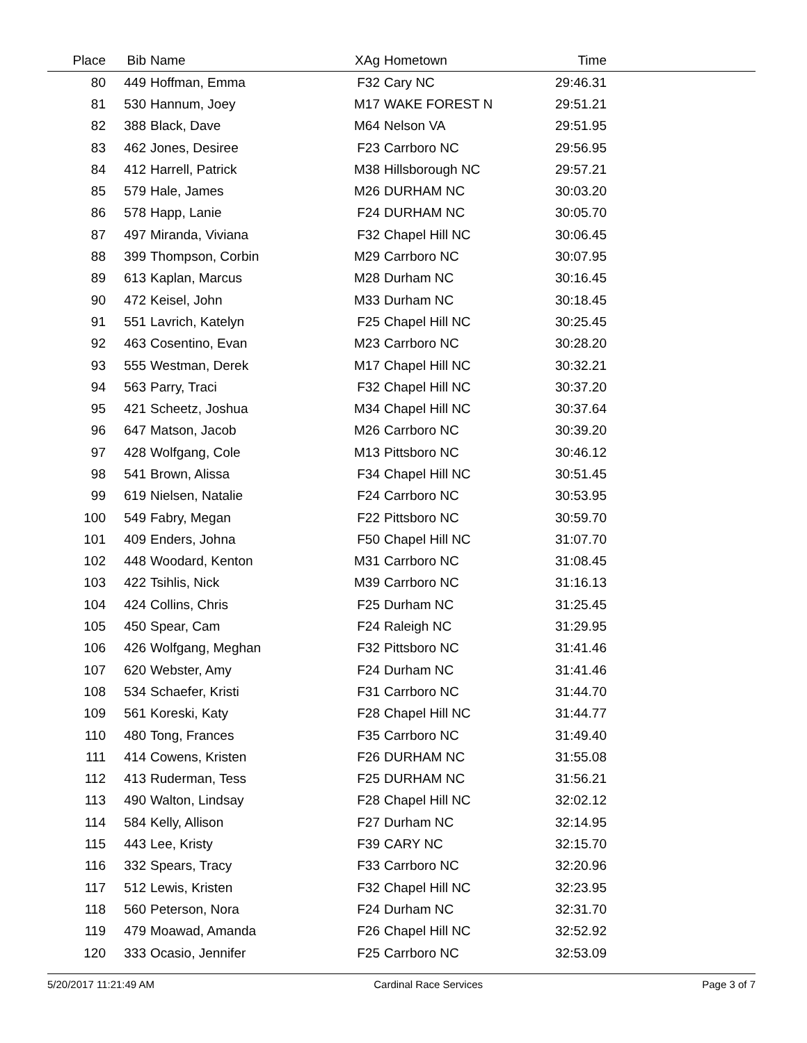| Place | Bib | Name | XAg | Hometown | Time | |
| --- | --- | --- | --- | --- | --- | --- |
| 80 | 449 | Hoffman, Emma | F32 | Cary NC | 29:46.31 | |
| 81 | 530 | Hannum, Joey | M17 | WAKE FOREST N | 29:51.21 | |
| 82 | 388 | Black, Dave | M64 | Nelson VA | 29:51.95 | |
| 83 | 462 | Jones, Desiree | F23 | Carrboro NC | 29:56.95 | |
| 84 | 412 | Harrell, Patrick | M38 | Hillsborough NC | 29:57.21 | |
| 85 | 579 | Hale, James | M26 | DURHAM NC | 30:03.20 | |
| 86 | 578 | Happ, Lanie | F24 | DURHAM NC | 30:05.70 | |
| 87 | 497 | Miranda, Viviana | F32 | Chapel Hill NC | 30:06.45 | |
| 88 | 399 | Thompson, Corbin | M29 | Carrboro NC | 30:07.95 | |
| 89 | 613 | Kaplan, Marcus | M28 | Durham NC | 30:16.45 | |
| 90 | 472 | Keisel, John | M33 | Durham NC | 30:18.45 | |
| 91 | 551 | Lavrich, Katelyn | F25 | Chapel Hill NC | 30:25.45 | |
| 92 | 463 | Cosentino, Evan | M23 | Carrboro NC | 30:28.20 | |
| 93 | 555 | Westman, Derek | M17 | Chapel Hill NC | 30:32.21 | |
| 94 | 563 | Parry, Traci | F32 | Chapel Hill NC | 30:37.20 | |
| 95 | 421 | Scheetz, Joshua | M34 | Chapel Hill NC | 30:37.64 | |
| 96 | 647 | Matson, Jacob | M26 | Carrboro NC | 30:39.20 | |
| 97 | 428 | Wolfgang, Cole | M13 | Pittsboro NC | 30:46.12 | |
| 98 | 541 | Brown, Alissa | F34 | Chapel Hill NC | 30:51.45 | |
| 99 | 619 | Nielsen, Natalie | F24 | Carrboro NC | 30:53.95 | |
| 100 | 549 | Fabry, Megan | F22 | Pittsboro NC | 30:59.70 | |
| 101 | 409 | Enders, Johna | F50 | Chapel Hill NC | 31:07.70 | |
| 102 | 448 | Woodard, Kenton | M31 | Carrboro NC | 31:08.45 | |
| 103 | 422 | Tsihlis, Nick | M39 | Carrboro NC | 31:16.13 | |
| 104 | 424 | Collins, Chris | F25 | Durham NC | 31:25.45 | |
| 105 | 450 | Spear, Cam | F24 | Raleigh NC | 31:29.95 | |
| 106 | 426 | Wolfgang, Meghan | F32 | Pittsboro NC | 31:41.46 | |
| 107 | 620 | Webster, Amy | F24 | Durham NC | 31:41.46 | |
| 108 | 534 | Schaefer, Kristi | F31 | Carrboro NC | 31:44.70 | |
| 109 | 561 | Koreski, Katy | F28 | Chapel Hill NC | 31:44.77 | |
| 110 | 480 | Tong, Frances | F35 | Carrboro NC | 31:49.40 | |
| 111 | 414 | Cowens, Kristen | F26 | DURHAM NC | 31:55.08 | |
| 112 | 413 | Ruderman, Tess | F25 | DURHAM NC | 31:56.21 | |
| 113 | 490 | Walton, Lindsay | F28 | Chapel Hill NC | 32:02.12 | |
| 114 | 584 | Kelly, Allison | F27 | Durham NC | 32:14.95 | |
| 115 | 443 | Lee, Kristy | F39 | CARY NC | 32:15.70 | |
| 116 | 332 | Spears, Tracy | F33 | Carrboro NC | 32:20.96 | |
| 117 | 512 | Lewis, Kristen | F32 | Chapel Hill NC | 32:23.95 | |
| 118 | 560 | Peterson, Nora | F24 | Durham NC | 32:31.70 | |
| 119 | 479 | Moawad, Amanda | F26 | Chapel Hill NC | 32:52.92 | |
| 120 | 333 | Ocasio, Jennifer | F25 | Carrboro NC | 32:53.09 | |
5/20/2017 11:21:49 AM Cardinal Race Services Page 3 of 7